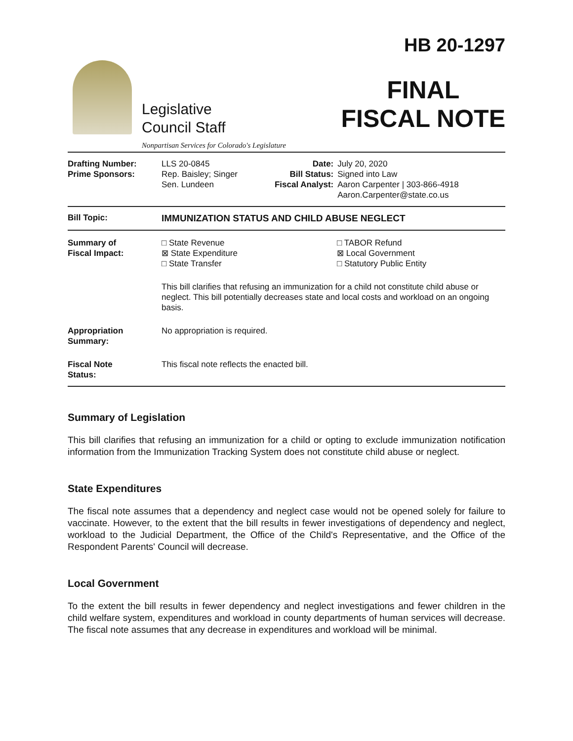Legislative
Council Staff
Nonpartisan Services for Colorado's Legislature
HB 20-1297
FINAL
FISCAL NOTE
| Drafting Number: Prime Sponsors: | LLS 20-0845 Rep. Baisley; Singer Sen. Lundeen | Date: Bill Status: Fiscal Analyst: | July 20, 2020 Signed into Law Aaron Carpenter / 303-866-4918 Aaron.Carpenter@state.co.us |
| Bill Topic: | IMMUNIZATION STATUS AND CHILD ABUSE NEGLECT |
| Summary of Fiscal Impact: | □ State Revenue ⊠ State Expenditure □ State Transfer □ TABOR Refund ⊠ Local Government □ Statutory Public Entity This bill clarifies that refusing an immunization for a child not constitute child abuse or neglect. This bill potentially decreases state and local costs and workload on an ongoing basis. |
| Appropriation Summary: | No appropriation is required. |
| Fiscal Note Status: | This fiscal note reflects the enacted bill. |
Summary of Legislation
This bill clarifies that refusing an immunization for a child or opting to exclude immunization notification information from the Immunization Tracking System does not constitute child abuse or neglect.
State Expenditures
The fiscal note assumes that a dependency and neglect case would not be opened solely for failure to vaccinate. However, to the extent that the bill results in fewer investigations of dependency and neglect, workload to the Judicial Department, the Office of the Child's Representative, and the Office of the Respondent Parents' Council will decrease.
Local Government
To the extent the bill results in fewer dependency and neglect investigations and fewer children in the child welfare system, expenditures and workload in county departments of human services will decrease. The fiscal note assumes that any decrease in expenditures and workload will be minimal.